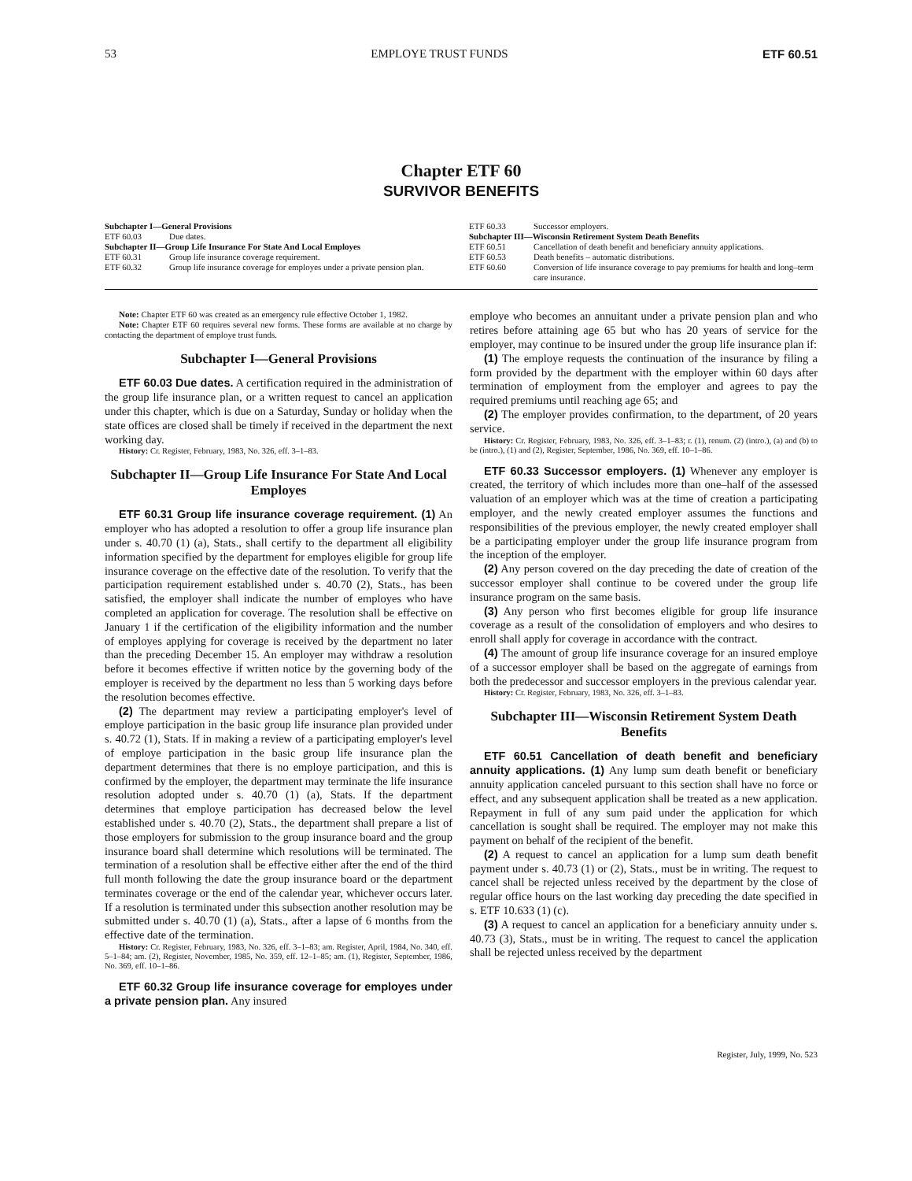53 EMPLOYE TRUST FUNDS ETF 60.51
Chapter ETF 60
SURVIVOR BENEFITS
Subchapter I—General Provisions
ETF 60.03 Due dates.
Subchapter II—Group Life Insurance For State And Local Employes
ETF 60.31 Group life insurance coverage requirement.
ETF 60.32 Group life insurance coverage for employes under a private pension plan.
ETF 60.33 Successor employers.
Subchapter III—Wisconsin Retirement System Death Benefits
ETF 60.51 Cancellation of death benefit and beneficiary annuity applications.
ETF 60.53 Death benefits – automatic distributions.
ETF 60.60 Conversion of life insurance coverage to pay premiums for health and long–term care insurance.
Note: Chapter ETF 60 was created as an emergency rule effective October 1, 1982.
Note: Chapter ETF 60 requires several new forms. These forms are available at no charge by contacting the department of employe trust funds.
Subchapter I—General Provisions
ETF 60.03 Due dates. A certification required in the administration of the group life insurance plan, or a written request to cancel an application under this chapter, which is due on a Saturday, Sunday or holiday when the state offices are closed shall be timely if received in the department the next working day.
History: Cr. Register, February, 1983, No. 326, eff. 3–1–83.
Subchapter II—Group Life Insurance For State And Local Employes
ETF 60.31 Group life insurance coverage requirement. (1) An employer who has adopted a resolution to offer a group life insurance plan under s. 40.70 (1) (a), Stats., shall certify to the department all eligibility information specified by the department for employes eligible for group life insurance coverage on the effective date of the resolution. To verify that the participation requirement established under s. 40.70 (2), Stats., has been satisfied, the employer shall indicate the number of employes who have completed an application for coverage. The resolution shall be effective on January 1 if the certification of the eligibility information and the number of employes applying for coverage is received by the department no later than the preceding December 15. An employer may withdraw a resolution before it becomes effective if written notice by the governing body of the employer is received by the department no less than 5 working days before the resolution becomes effective.
(2) The department may review a participating employer's level of employe participation in the basic group life insurance plan provided under s. 40.72 (1), Stats. If in making a review of a participating employer's level of employe participation in the basic group life insurance plan the department determines that there is no employe participation, and this is confirmed by the employer, the department may terminate the life insurance resolution adopted under s. 40.70 (1) (a), Stats. If the department determines that employe participation has decreased below the level established under s. 40.70 (2), Stats., the department shall prepare a list of those employers for submission to the group insurance board and the group insurance board shall determine which resolutions will be terminated. The termination of a resolution shall be effective either after the end of the third full month following the date the group insurance board or the department terminates coverage or the end of the calendar year, whichever occurs later. If a resolution is terminated under this subsection another resolution may be submitted under s. 40.70 (1) (a), Stats., after a lapse of 6 months from the effective date of the termination.
History: Cr. Register, February, 1983, No. 326, eff. 3–1–83; am. Register, April, 1984, No. 340, eff. 5–1–84; am. (2), Register, November, 1985, No. 359, eff. 12–1–85; am. (1), Register, September, 1986, No. 369, eff. 10–1–86.
ETF 60.32 Group life insurance coverage for employes under a private pension plan. Any insured
employe who becomes an annuitant under a private pension plan and who retires before attaining age 65 but who has 20 years of service for the employer, may continue to be insured under the group life insurance plan if:
(1) The employe requests the continuation of the insurance by filing a form provided by the department with the employer within 60 days after termination of employment from the employer and agrees to pay the required premiums until reaching age 65; and
(2) The employer provides confirmation, to the department, of 20 years service.
History: Cr. Register, February, 1983, No. 326, eff. 3–1–83; r. (1), renum. (2) (intro.), (a) and (b) to be (intro.), (1) and (2), Register, September, 1986, No. 369, eff. 10–1–86.
ETF 60.33 Successor employers. (1) Whenever any employer is created, the territory of which includes more than one–half of the assessed valuation of an employer which was at the time of creation a participating employer, and the newly created employer assumes the functions and responsibilities of the previous employer, the newly created employer shall be a participating employer under the group life insurance program from the inception of the employer.
(2) Any person covered on the day preceding the date of creation of the successor employer shall continue to be covered under the group life insurance program on the same basis.
(3) Any person who first becomes eligible for group life insurance coverage as a result of the consolidation of employers and who desires to enroll shall apply for coverage in accordance with the contract.
(4) The amount of group life insurance coverage for an insured employe of a successor employer shall be based on the aggregate of earnings from both the predecessor and successor employers in the previous calendar year.
History: Cr. Register, February, 1983, No. 326, eff. 3–1–83.
Subchapter III—Wisconsin Retirement System Death Benefits
ETF 60.51 Cancellation of death benefit and beneficiary annuity applications. (1) Any lump sum death benefit or beneficiary annuity application canceled pursuant to this section shall have no force or effect, and any subsequent application shall be treated as a new application. Repayment in full of any sum paid under the application for which cancellation is sought shall be required. The employer may not make this payment on behalf of the recipient of the benefit.
(2) A request to cancel an application for a lump sum death benefit payment under s. 40.73 (1) or (2), Stats., must be in writing. The request to cancel shall be rejected unless received by the department by the close of regular office hours on the last working day preceding the date specified in s. ETF 10.633 (1) (c).
(3) A request to cancel an application for a beneficiary annuity under s. 40.73 (3), Stats., must be in writing. The request to cancel the application shall be rejected unless received by the department
Register, July, 1999, No. 523